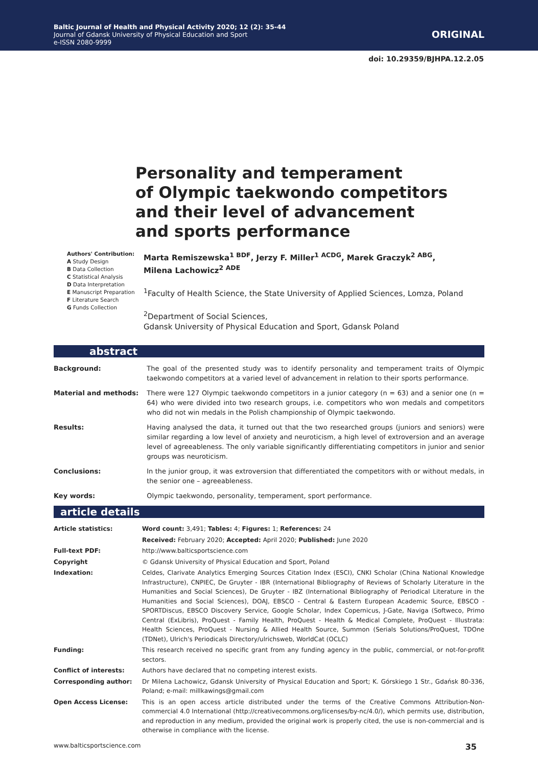Baltic Journal of Health and Physical Activity 2020; 12 (2): 35-44
Journal of Gdansk University of Physical Education and Sport
e-ISSN 2080-9999
ORIGINAL
doi: 10.29359/BJHPA.12.2.05
Personality and temperament
of Olympic taekwondo competitors
and their level of advancement
and sports performance
Authors' Contribution:
A Study Design
B Data Collection
C Statistical Analysis
D Data Interpretation
E Manuscript Preparation
F Literature Search
G Funds Collection
Marta Remiszewska<sup>1 BDF</sup>, Jerzy F. Miller<sup>1 ACDG</sup>, Marek Graczyk<sup>2 ABG</sup>,
Milena Lachowicz<sup>2 ADE</sup>
<sup>1</sup> Faculty of Health Science, the State University of Applied Sciences, Lomza, Poland
<sup>2</sup> Department of Social Sciences,
Gdansk University of Physical Education and Sport, Gdansk Poland
abstract
| Background: | The goal of the presented study was to identify personality and temperament traits of Olympic taekwondo competitors at a varied level of advancement in relation to their sports performance. |
| Material and methods: | There were 127 Olympic taekwondo competitors in a junior category (n = 63) and a senior one (n = 64) who were divided into two research groups, i.e. competitors who won medals and competitors who did not win medals in the Polish championship of Olympic taekwondo. |
| Results: | Having analysed the data, it turned out that the two researched groups (juniors and seniors) were similar regarding a low level of anxiety and neuroticism, a high level of extroversion and an average level of agreeableness. The only variable significantly differentiating competitors in junior and senior groups was neuroticism. |
| Conclusions: | In the junior group, it was extroversion that differentiated the competitors with or without medals, in the senior one – agreeableness. |
| Key words: | Olympic taekwondo, personality, temperament, sport performance. |
article details
| Article statistics: | Word count: 3,491; Tables: 4; Figures: 1; References: 24 |
| | Received: February 2020; Accepted: April 2020; Published: June 2020 |
| Full-text PDF: | http://www.balticsportscience.com |
| Copyright | © Gdansk University of Physical Education and Sport, Poland |
| Indexation: | Celdes, Clarivate Analytics Emerging Sources Citation Index (ESCI), CNKI Scholar (China National Knowledge Infrastructure), CNPIEC, De Gruyter - IBR (International Bibliography of Reviews of Scholarly Literature in the Humanities and Social Sciences), De Gruyter - IBZ (International Bibliography of Periodical Literature in the Humanities and Social Sciences), DOAJ, EBSCO - Central & Eastern European Academic Source, EBSCO - SPORTDiscus, EBSCO Discovery Service, Google Scholar, Index Copernicus, J-Gate, Naviga (Softweco, Primo Central (ExLibris), ProQuest - Family Health, ProQuest - Health & Medical Complete, ProQuest - Illustrata: Health Sciences, ProQuest - Nursing & Allied Health Source, Summon (Serials Solutions/ProQuest, TDOne (TDNet), Ulrich's Periodicals Directory/ulrichsweb, WorldCat (OCLC) |
| Funding: | This research received no specific grant from any funding agency in the public, commercial, or not-for-profit sectors. |
| Conflict of interests: | Authors have declared that no competing interest exists. |
| Corresponding author: | Dr Milena Lachowicz, Gdansk University of Physical Education and Sport; K. Górskiego 1 Str., Gdańsk 80-336, Poland; e-mail: millkawings@gmail.com |
| Open Access License: | This is an open access article distributed under the terms of the Creative Commons Attribution-Non-commercial 4.0 International (http://creativecommons.org/licenses/by-nc/4.0/), which permits use, distribution, and reproduction in any medium, provided the original work is properly cited, the use is non-commercial and is otherwise in compliance with the license. |
www.balticsportscience.com 35